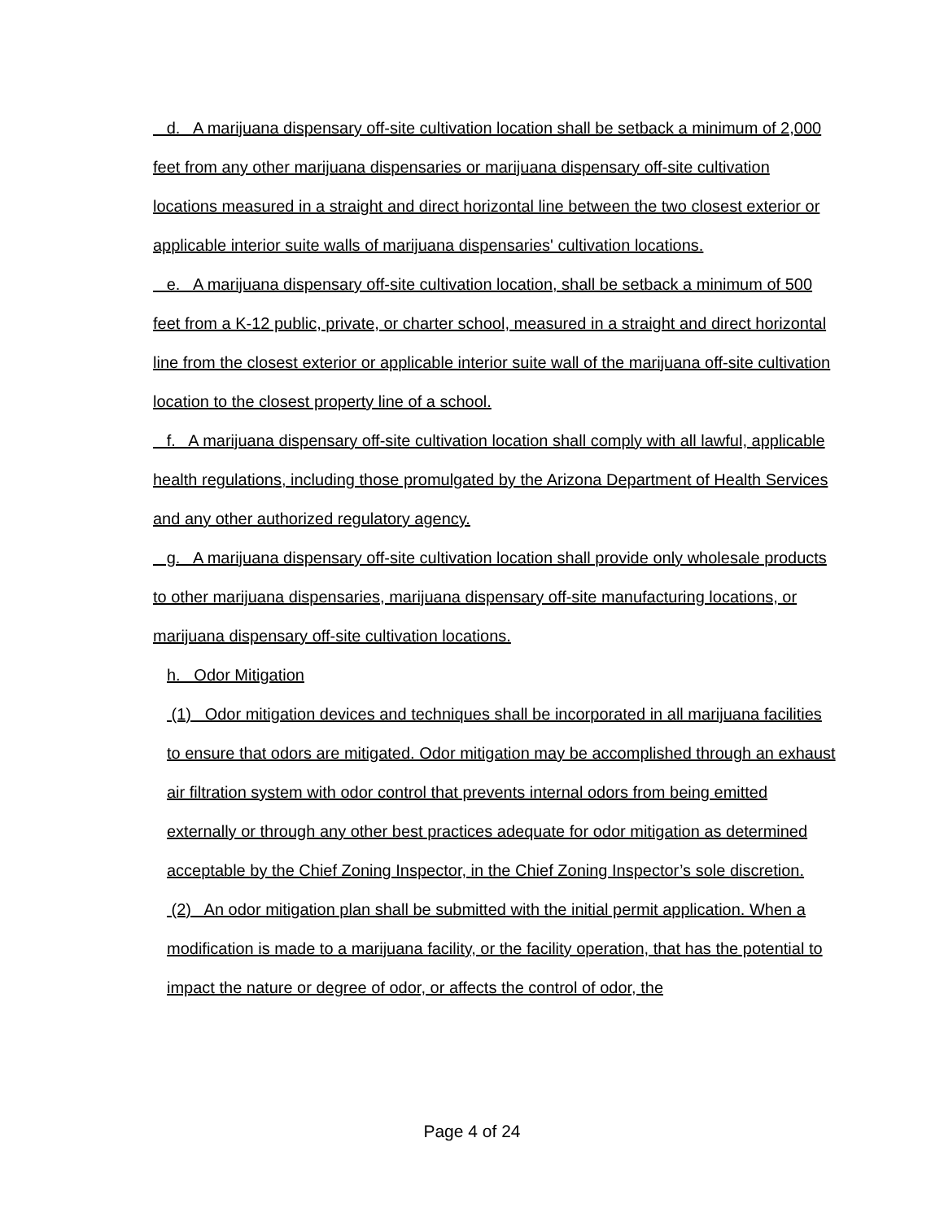d. A marijuana dispensary off-site cultivation location shall be setback a minimum of 2,000 feet from any other marijuana dispensaries or marijuana dispensary off-site cultivation locations measured in a straight and direct horizontal line between the two closest exterior or applicable interior suite walls of marijuana dispensaries' cultivation locations.
e. A marijuana dispensary off-site cultivation location, shall be setback a minimum of 500 feet from a K-12 public, private, or charter school, measured in a straight and direct horizontal line from the closest exterior or applicable interior suite wall of the marijuana off-site cultivation location to the closest property line of a school.
f. A marijuana dispensary off-site cultivation location shall comply with all lawful, applicable health regulations, including those promulgated by the Arizona Department of Health Services and any other authorized regulatory agency.
g. A marijuana dispensary off-site cultivation location shall provide only wholesale products to other marijuana dispensaries, marijuana dispensary off-site manufacturing locations, or marijuana dispensary off-site cultivation locations.
h. Odor Mitigation
(1) Odor mitigation devices and techniques shall be incorporated in all marijuana facilities to ensure that odors are mitigated. Odor mitigation may be accomplished through an exhaust air filtration system with odor control that prevents internal odors from being emitted externally or through any other best practices adequate for odor mitigation as determined acceptable by the Chief Zoning Inspector, in the Chief Zoning Inspector’s sole discretion.
(2) An odor mitigation plan shall be submitted with the initial permit application. When a modification is made to a marijuana facility, or the facility operation, that has the potential to impact the nature or degree of odor, or affects the control of odor, the
Page 4 of 24